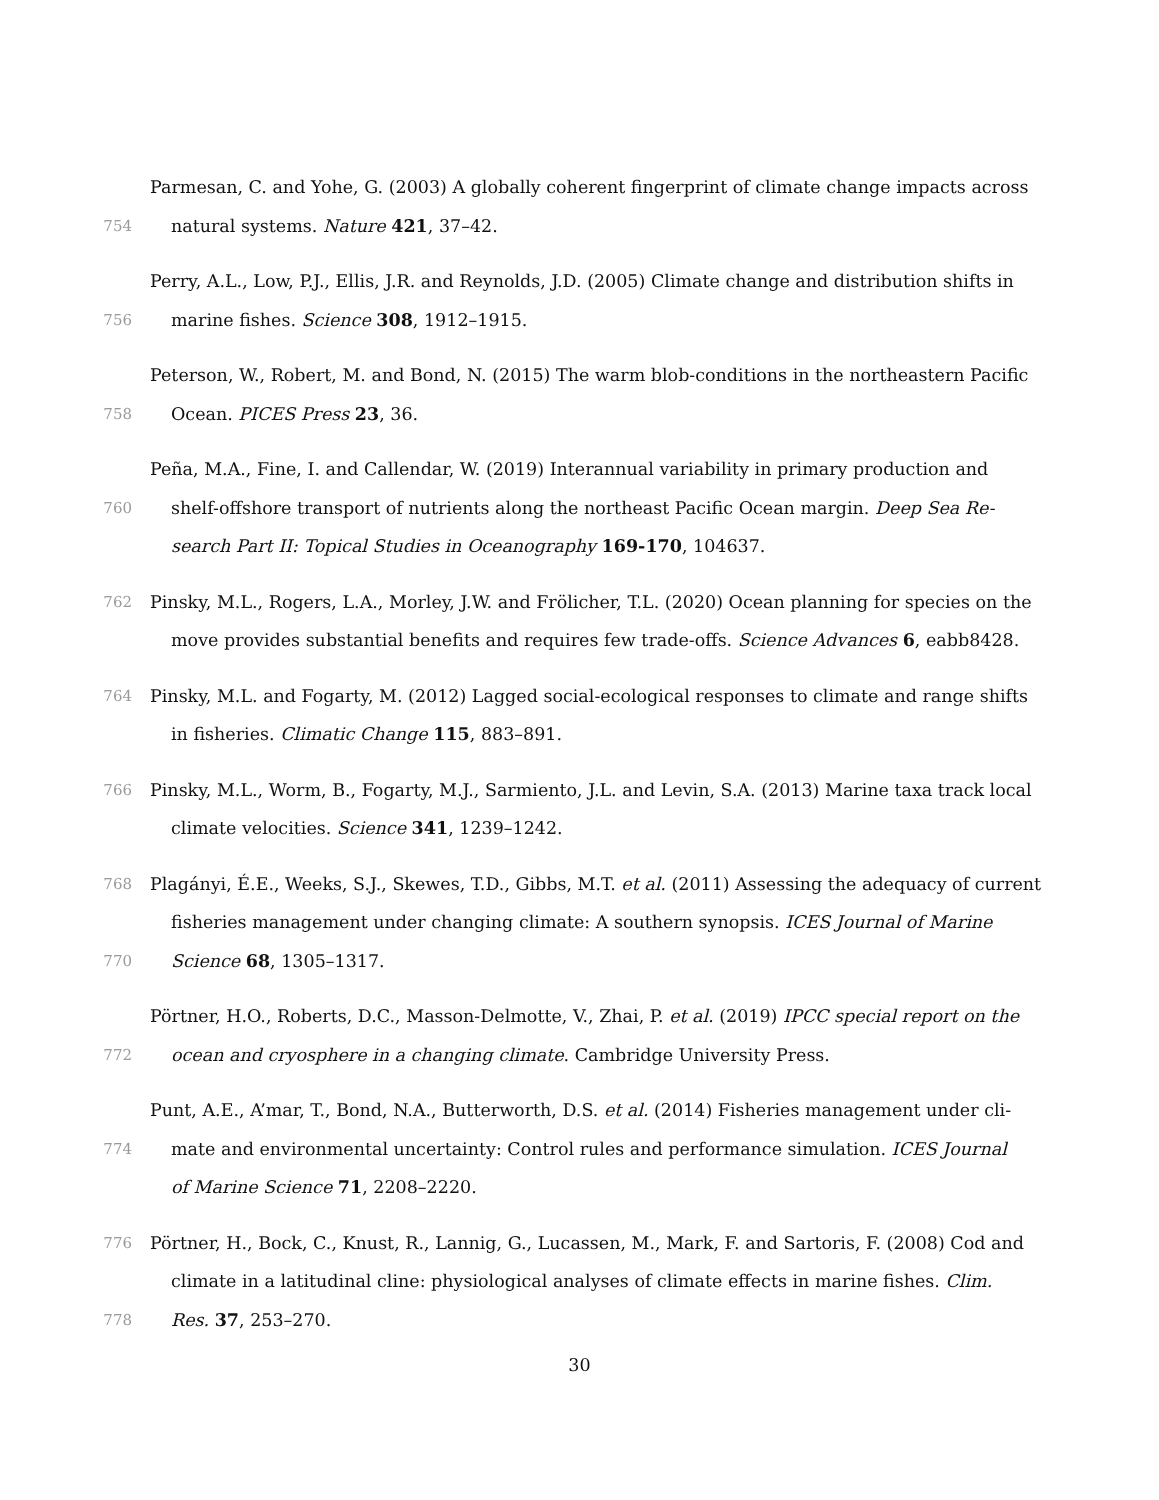Parmesan, C. and Yohe, G. (2003) A globally coherent fingerprint of climate change impacts across
754 natural systems. Nature 421, 37–42.
Perry, A.L., Low, P.J., Ellis, J.R. and Reynolds, J.D. (2005) Climate change and distribution shifts in
756 marine fishes. Science 308, 1912–1915.
Peterson, W., Robert, M. and Bond, N. (2015) The warm blob-conditions in the northeastern Pacific
758 Ocean. PICES Press 23, 36.
Peña, M.A., Fine, I. and Callendar, W. (2019) Interannual variability in primary production and
760 shelf-offshore transport of nutrients along the northeast Pacific Ocean margin. Deep Sea Re-
search Part II: Topical Studies in Oceanography 169-170, 104637.
762 Pinsky, M.L., Rogers, L.A., Morley, J.W. and Frölicher, T.L. (2020) Ocean planning for species on the
move provides substantial benefits and requires few trade-offs. Science Advances 6, eabb8428.
764 Pinsky, M.L. and Fogarty, M. (2012) Lagged social-ecological responses to climate and range shifts
in fisheries. Climatic Change 115, 883–891.
766 Pinsky, M.L., Worm, B., Fogarty, M.J., Sarmiento, J.L. and Levin, S.A. (2013) Marine taxa track local
climate velocities. Science 341, 1239–1242.
768 Plagányi, É.E., Weeks, S.J., Skewes, T.D., Gibbs, M.T. et al. (2011) Assessing the adequacy of current
fisheries management under changing climate: A southern synopsis. ICES Journal of Marine
770 Science 68, 1305–1317.
Pörtner, H.O., Roberts, D.C., Masson-Delmotte, V., Zhai, P. et al. (2019) IPCC special report on the
772 ocean and cryosphere in a changing climate. Cambridge University Press.
Punt, A.E., A’mar, T., Bond, N.A., Butterworth, D.S. et al. (2014) Fisheries management under cli-
774 mate and environmental uncertainty: Control rules and performance simulation. ICES Journal
of Marine Science 71, 2208–2220.
776 Pörtner, H., Bock, C., Knust, R., Lannig, G., Lucassen, M., Mark, F. and Sartoris, F. (2008) Cod and
climate in a latitudinal cline: physiological analyses of climate effects in marine fishes. Clim.
778 Res. 37, 253–270.
30